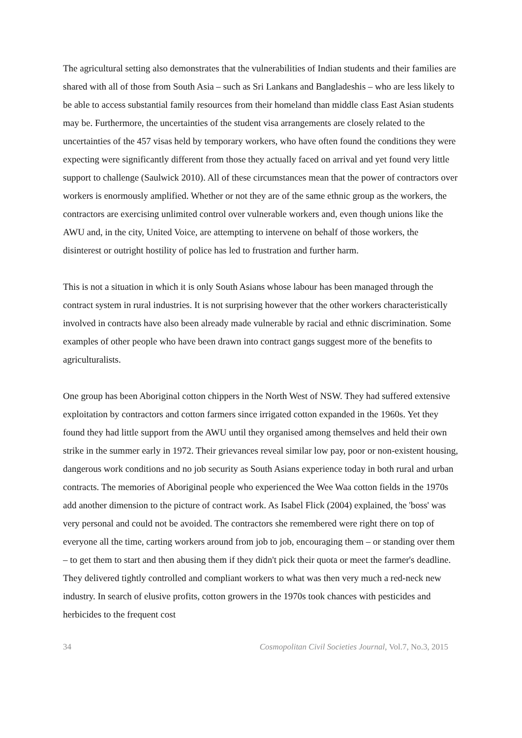The agricultural setting also demonstrates that the vulnerabilities of Indian students and their families are shared with all of those from South Asia – such as Sri Lankans and Bangladeshis – who are less likely to be able to access substantial family resources from their homeland than middle class East Asian students may be. Furthermore, the uncertainties of the student visa arrangements are closely related to the uncertainties of the 457 visas held by temporary workers, who have often found the conditions they were expecting were significantly different from those they actually faced on arrival and yet found very little support to challenge (Saulwick 2010). All of these circumstances mean that the power of contractors over workers is enormously amplified. Whether or not they are of the same ethnic group as the workers, the contractors are exercising unlimited control over vulnerable workers and, even though unions like the AWU and, in the city, United Voice, are attempting to intervene on behalf of those workers, the disinterest or outright hostility of police has led to frustration and further harm.
This is not a situation in which it is only South Asians whose labour has been managed through the contract system in rural industries. It is not surprising however that the other workers characteristically involved in contracts have also been already made vulnerable by racial and ethnic discrimination. Some examples of other people who have been drawn into contract gangs suggest more of the benefits to agriculturalists.
One group has been Aboriginal cotton chippers in the North West of NSW. They had suffered extensive exploitation by contractors and cotton farmers since irrigated cotton expanded in the 1960s. Yet they found they had little support from the AWU until they organised among themselves and held their own strike in the summer early in 1972. Their grievances reveal similar low pay, poor or non-existent housing, dangerous work conditions and no job security as South Asians experience today in both rural and urban contracts. The memories of Aboriginal people who experienced the Wee Waa cotton fields in the 1970s add another dimension to the picture of contract work. As Isabel Flick (2004) explained, the 'boss' was very personal and could not be avoided. The contractors she remembered were right there on top of everyone all the time, carting workers around from job to job, encouraging them – or standing over them – to get them to start and then abusing them if they didn't pick their quota or meet the farmer's deadline. They delivered tightly controlled and compliant workers to what was then very much a red-neck new industry. In search of elusive profits, cotton growers in the 1970s took chances with pesticides and herbicides to the frequent cost
34 Cosmopolitan Civil Societies Journal, Vol.7, No.3, 2015